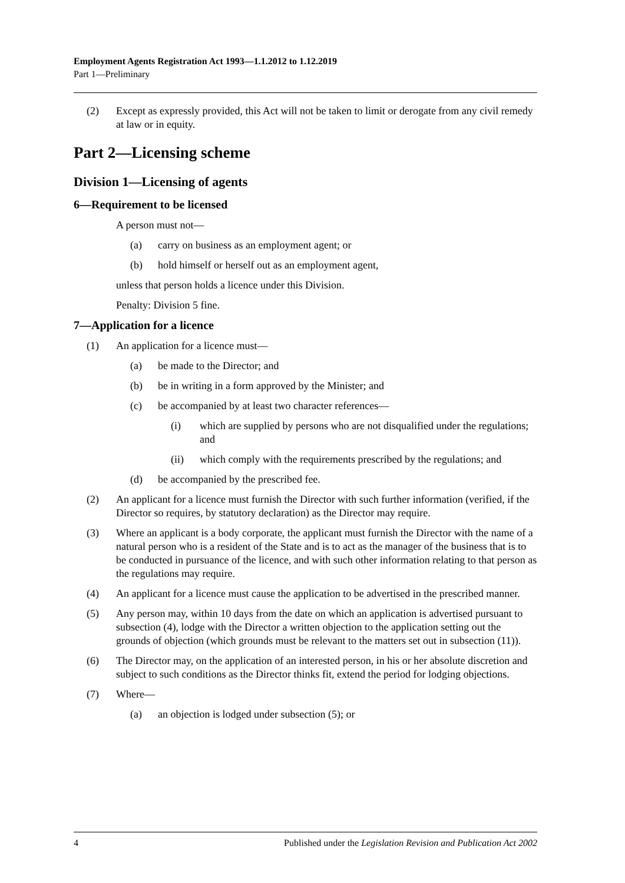Employment Agents Registration Act 1993—1.1.2012 to 1.12.2019
Part 1—Preliminary
(2) Except as expressly provided, this Act will not be taken to limit or derogate from any civil remedy at law or in equity.
Part 2—Licensing scheme
Division 1—Licensing of agents
6—Requirement to be licensed
A person must not—
(a) carry on business as an employment agent; or
(b) hold himself or herself out as an employment agent,
unless that person holds a licence under this Division.
Penalty: Division 5 fine.
7—Application for a licence
(1) An application for a licence must—
(a) be made to the Director; and
(b) be in writing in a form approved by the Minister; and
(c) be accompanied by at least two character references—
(i) which are supplied by persons who are not disqualified under the regulations; and
(ii) which comply with the requirements prescribed by the regulations; and
(d) be accompanied by the prescribed fee.
(2) An applicant for a licence must furnish the Director with such further information (verified, if the Director so requires, by statutory declaration) as the Director may require.
(3) Where an applicant is a body corporate, the applicant must furnish the Director with the name of a natural person who is a resident of the State and is to act as the manager of the business that is to be conducted in pursuance of the licence, and with such other information relating to that person as the regulations may require.
(4) An applicant for a licence must cause the application to be advertised in the prescribed manner.
(5) Any person may, within 10 days from the date on which an application is advertised pursuant to subsection (4), lodge with the Director a written objection to the application setting out the grounds of objection (which grounds must be relevant to the matters set out in subsection (11)).
(6) The Director may, on the application of an interested person, in his or her absolute discretion and subject to such conditions as the Director thinks fit, extend the period for lodging objections.
(7) Where—
(a) an objection is lodged under subsection (5); or
4 Published under the Legislation Revision and Publication Act 2002